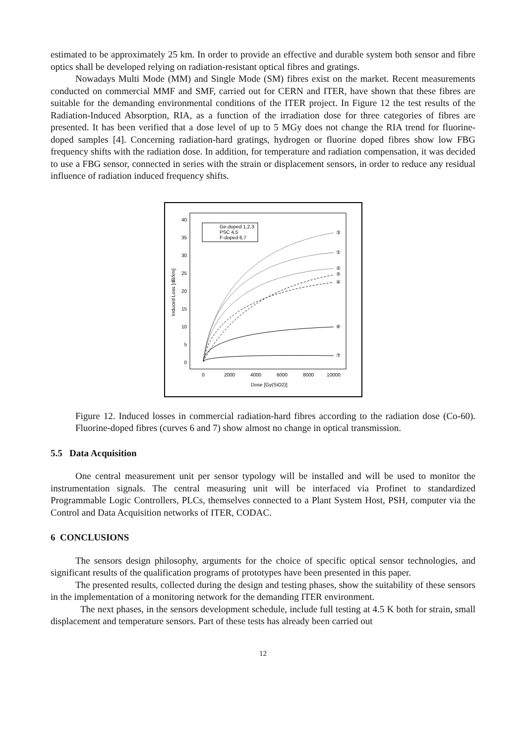estimated to be approximately 25 km. In order to provide an effective and durable system both sensor and fibre optics shall be developed relying on radiation-resistant optical fibres and gratings.
Nowadays Multi Mode (MM) and Single Mode (SM) fibres exist on the market. Recent measurements conducted on commercial MMF and SMF, carried out for CERN and ITER, have shown that these fibres are suitable for the demanding environmental conditions of the ITER project. In Figure 12 the test results of the Radiation-Induced Absorption, RIA, as a function of the irradiation dose for three categories of fibres are presented. It has been verified that a dose level of up to 5 MGy does not change the RIA trend for fluorine-doped samples [4]. Concerning radiation-hard gratings, hydrogen or fluorine doped fibres show low FBG frequency shifts with the radiation dose. In addition, for temperature and radiation compensation, it was decided to use a FBG sensor, connected in series with the strain or displacement sensors, in order to reduce any residual influence of radiation induced frequency shifts.
Induced Loss [dB/km]
0
5
10
15
20
25
30
35
40
0
2000
4000
6000
8000
10000
Dose [Gy(SiO2)]
Ge-doped 1,2,3
PSC 4,5
F-doped 6,7
③
①
②
⑤
④
⑥
⑦
Figure 12. Induced losses in commercial radiation-hard fibres according to the radiation dose (Co-60). Fluorine-doped fibres (curves 6 and 7) show almost no change in optical transmission.
5.5 Data Acquisition
One central measurement unit per sensor typology will be installed and will be used to monitor the instrumentation signals. The central measuring unit will be interfaced via Profinet to standardized Programmable Logic Controllers, PLCs, themselves connected to a Plant System Host, PSH, computer via the Control and Data Acquisition networks of ITER, CODAC.
6 CONCLUSIONS
The sensors design philosophy, arguments for the choice of specific optical sensor technologies, and significant results of the qualification programs of prototypes have been presented in this paper.
The presented results, collected during the design and testing phases, show the suitability of these sensors in the implementation of a monitoring network for the demanding ITER environment.
The next phases, in the sensors development schedule, include full testing at 4.5 K both for strain, small displacement and temperature sensors. Part of these tests has already been carried out
12